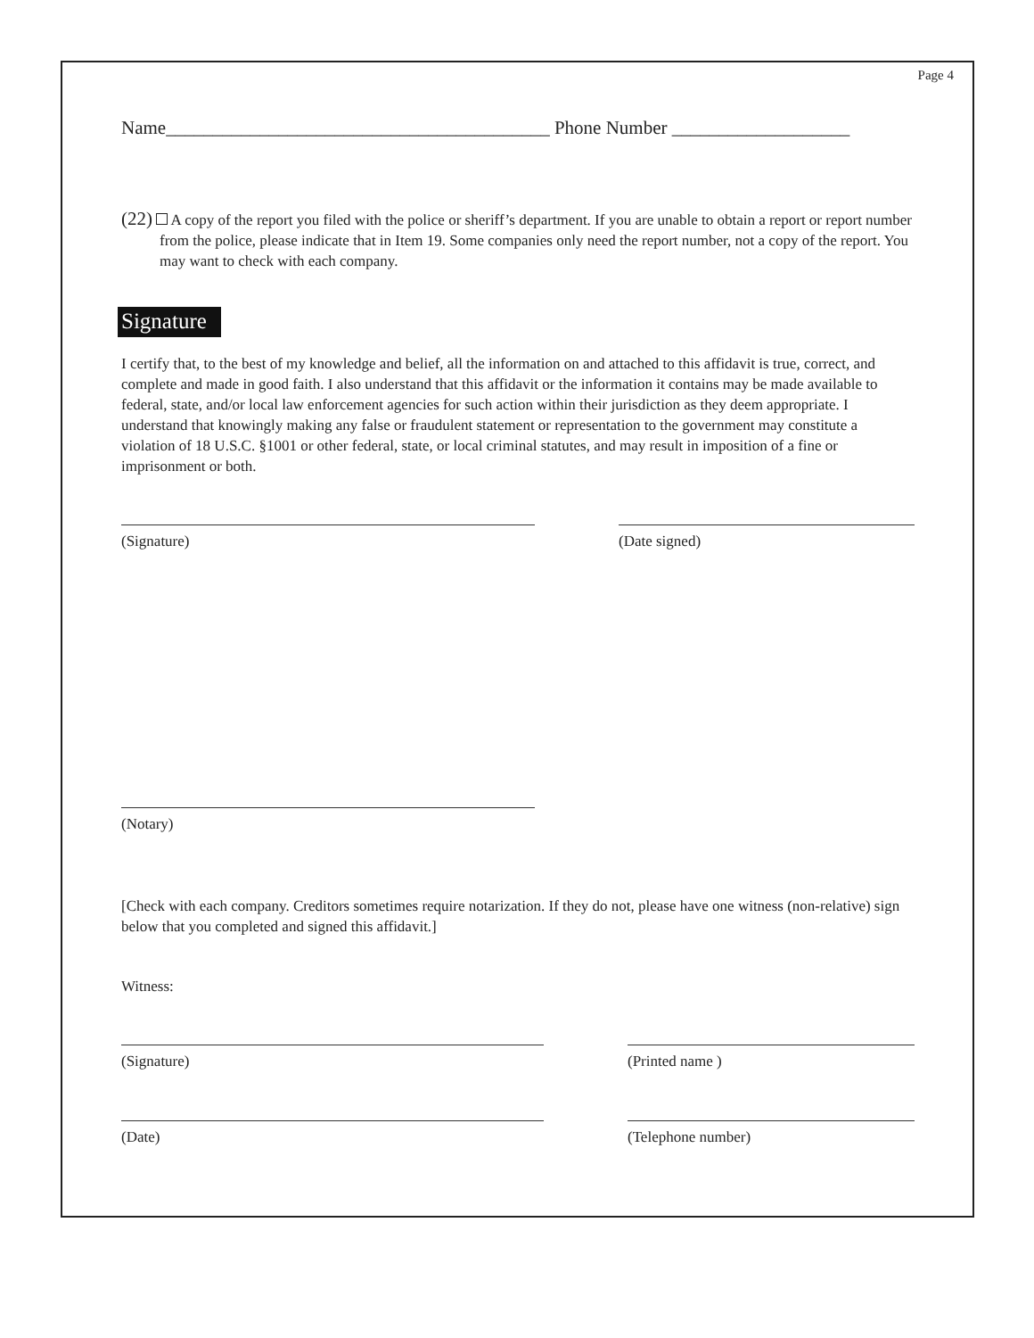Page 4
Name_________________________________________ Phone Number ___________________
(22) A copy of the report you filed with the police or sheriff’s department. If you are unable to obtain a report or report number from the police, please indicate that in Item 19. Some companies only need the report number, not a copy of the report. You may want to check with each company.
Signature
I certify that, to the best of my knowledge and belief, all the information on and attached to this affidavit is true, correct, and complete and made in good faith. I also understand that this affidavit or the information it contains may be made available to federal, state, and/or local law enforcement agencies for such action within their jurisdiction as they deem appropriate. I understand that knowingly making any false or fraudulent statement or representation to the government may constitute a violation of 18 U.S.C. §1001 or other federal, state, or local criminal statutes, and may result in imposition of a fine or imprisonment or both.
(Signature) (Date signed)
(Notary)
[Check with each company. Creditors sometimes require notarization. If they do not, please have one witness (non-relative) sign below that you completed and signed this affidavit.]
Witness:
(Signature) (Printed name )
(Date) (Telephone number)